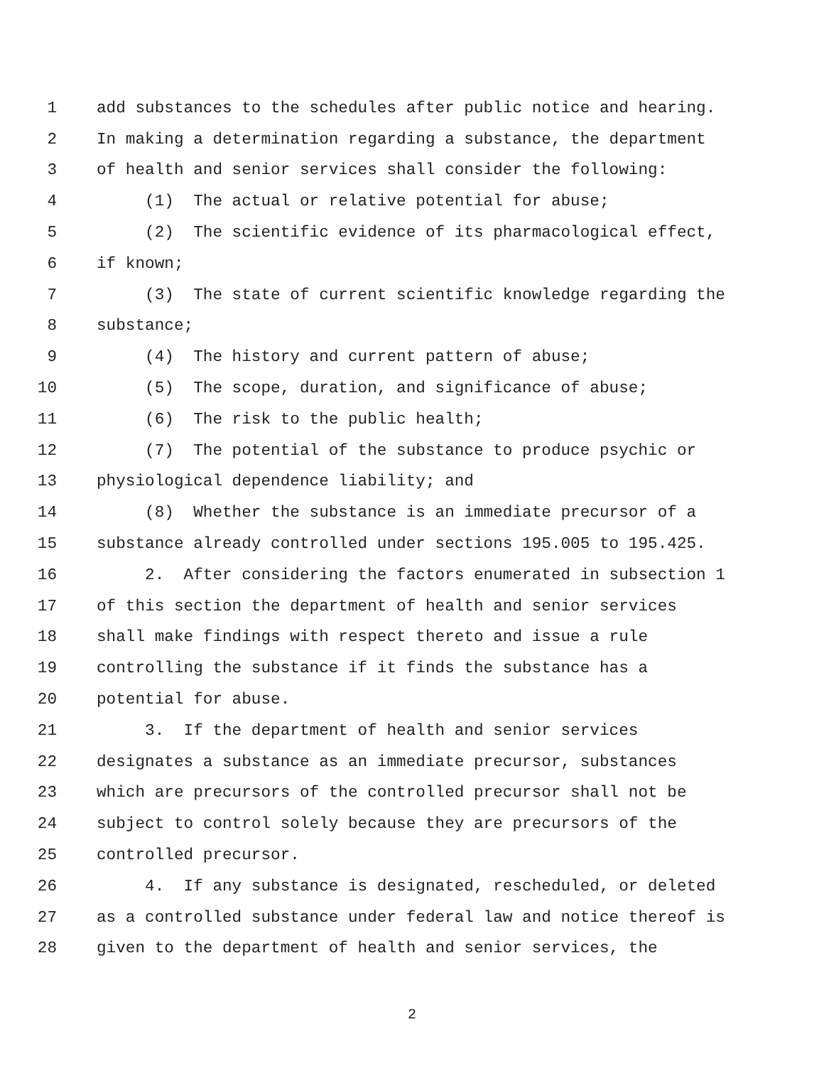1 add substances to the schedules after public notice and hearing.
2 In making a determination regarding a substance, the department
3 of health and senior services shall consider the following:
4 (1) The actual or relative potential for abuse;
5 (2) The scientific evidence of its pharmacological effect,
6 if known;
7 (3) The state of current scientific knowledge regarding the
8 substance;
9 (4) The history and current pattern of abuse;
10 (5) The scope, duration, and significance of abuse;
11 (6) The risk to the public health;
12 (7) The potential of the substance to produce psychic or
13 physiological dependence liability; and
14 (8) Whether the substance is an immediate precursor of a
15 substance already controlled under sections 195.005 to 195.425.
16 2. After considering the factors enumerated in subsection 1
17 of this section the department of health and senior services
18 shall make findings with respect thereto and issue a rule
19 controlling the substance if it finds the substance has a
20 potential for abuse.
21 3. If the department of health and senior services
22 designates a substance as an immediate precursor, substances
23 which are precursors of the controlled precursor shall not be
24 subject to control solely because they are precursors of the
25 controlled precursor.
26 4. If any substance is designated, rescheduled, or deleted
27 as a controlled substance under federal law and notice thereof is
28 given to the department of health and senior services, the
2